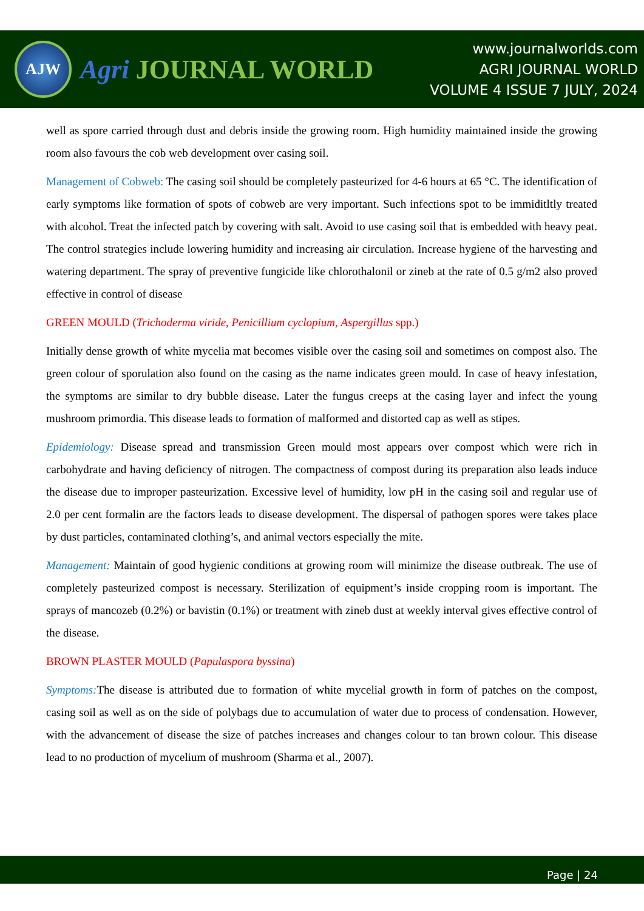AJW
Agri JOURNAL WORLD
www.journalworlds.com
AGRI JOURNAL WORLD
VOLUME 4 ISSUE 7 JULY, 2024
well as spore carried through dust and debris inside the growing room. High humidity maintained inside the growing room also favours the cob web development over casing soil.
Management of Cobweb: The casing soil should be completely pasteurized for 4-6 hours at 65 °C. The identification of early symptoms like formation of spots of cobweb are very important. Such infections spot to be immiditltly treated with alcohol. Treat the infected patch by covering with salt. Avoid to use casing soil that is embedded with heavy peat. The control strategies include lowering humidity and increasing air circulation. Increase hygiene of the harvesting and watering department. The spray of preventive fungicide like chlorothalonil or zineb at the rate of 0.5 g/m2 also proved effective in control of disease
GREEN MOULD (Trichoderma viride, Penicillium cyclopium, Aspergillus spp.)
Initially dense growth of white mycelia mat becomes visible over the casing soil and sometimes on compost also. The green colour of sporulation also found on the casing as the name indicates green mould. In case of heavy infestation, the symptoms are similar to dry bubble disease. Later the fungus creeps at the casing layer and infect the young mushroom primordia. This disease leads to formation of malformed and distorted cap as well as stipes.
Epidemiology: Disease spread and transmission Green mould most appears over compost which were rich in carbohydrate and having deficiency of nitrogen. The compactness of compost during its preparation also leads induce the disease due to improper pasteurization. Excessive level of humidity, low pH in the casing soil and regular use of 2.0 per cent formalin are the factors leads to disease development. The dispersal of pathogen spores were takes place by dust particles, contaminated clothing’s, and animal vectors especially the mite.
Management: Maintain of good hygienic conditions at growing room will minimize the disease outbreak. The use of completely pasteurized compost is necessary. Sterilization of equipment’s inside cropping room is important. The sprays of mancozeb (0.2%) or bavistin (0.1%) or treatment with zineb dust at weekly interval gives effective control of the disease.
BROWN PLASTER MOULD (Papulaspora byssina)
Symptoms: The disease is attributed due to formation of white mycelial growth in form of patches on the compost, casing soil as well as on the side of polybags due to accumulation of water due to process of condensation. However, with the advancement of disease the size of patches increases and changes colour to tan brown colour. This disease lead to no production of mycelium of mushroom (Sharma et al., 2007).
Page | 24